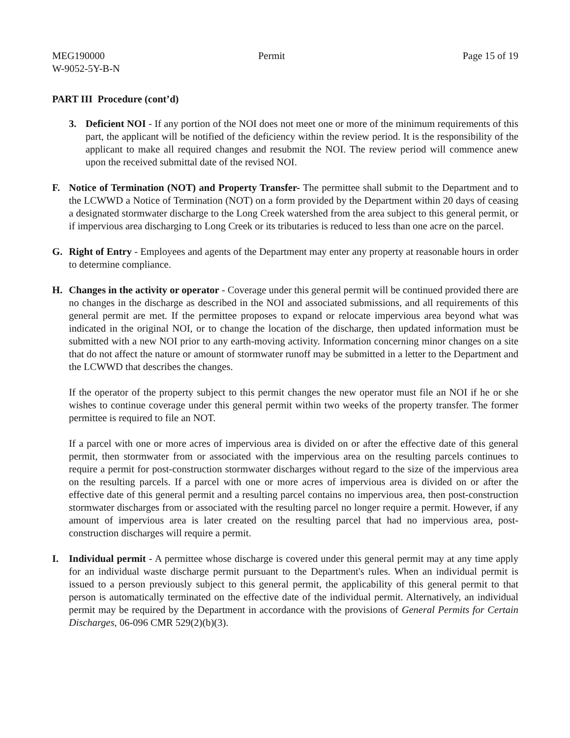MEG190000
W-9052-5Y-B-N
Permit Page 15 of 19
PART III Procedure (cont’d)
3. Deficient NOI - If any portion of the NOI does not meet one or more of the minimum requirements of this part, the applicant will be notified of the deficiency within the review period. It is the responsibility of the applicant to make all required changes and resubmit the NOI. The review period will commence anew upon the received submittal date of the revised NOI.
F. Notice of Termination (NOT) and Property Transfer- The permittee shall submit to the Department and to the LCWWD a Notice of Termination (NOT) on a form provided by the Department within 20 days of ceasing a designated stormwater discharge to the Long Creek watershed from the area subject to this general permit, or if impervious area discharging to Long Creek or its tributaries is reduced to less than one acre on the parcel.
G. Right of Entry - Employees and agents of the Department may enter any property at reasonable hours in order to determine compliance.
H. Changes in the activity or operator - Coverage under this general permit will be continued provided there are no changes in the discharge as described in the NOI and associated submissions, and all requirements of this general permit are met. If the permittee proposes to expand or relocate impervious area beyond what was indicated in the original NOI, or to change the location of the discharge, then updated information must be submitted with a new NOI prior to any earth-moving activity. Information concerning minor changes on a site that do not affect the nature or amount of stormwater runoff may be submitted in a letter to the Department and the LCWWD that describes the changes.
If the operator of the property subject to this permit changes the new operator must file an NOI if he or she wishes to continue coverage under this general permit within two weeks of the property transfer. The former permittee is required to file an NOT.
If a parcel with one or more acres of impervious area is divided on or after the effective date of this general permit, then stormwater from or associated with the impervious area on the resulting parcels continues to require a permit for post-construction stormwater discharges without regard to the size of the impervious area on the resulting parcels. If a parcel with one or more acres of impervious area is divided on or after the effective date of this general permit and a resulting parcel contains no impervious area, then post-construction stormwater discharges from or associated with the resulting parcel no longer require a permit. However, if any amount of impervious area is later created on the resulting parcel that had no impervious area, post-construction discharges will require a permit.
I. Individual permit - A permittee whose discharge is covered under this general permit may at any time apply for an individual waste discharge permit pursuant to the Department's rules. When an individual permit is issued to a person previously subject to this general permit, the applicability of this general permit to that person is automatically terminated on the effective date of the individual permit. Alternatively, an individual permit may be required by the Department in accordance with the provisions of General Permits for Certain Discharges, 06-096 CMR 529(2)(b)(3).